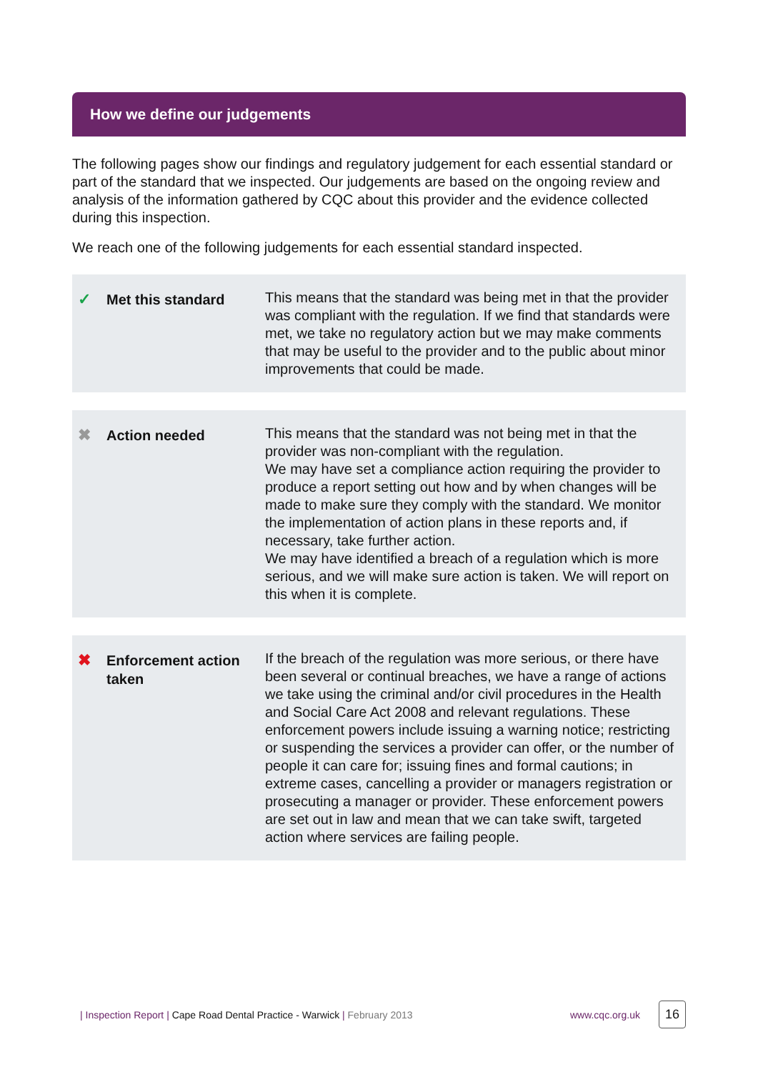How we define our judgements
The following pages show our findings and regulatory judgement for each essential standard or part of the standard that we inspected. Our judgements are based on the ongoing review and analysis of the information gathered by CQC about this provider and the evidence collected during this inspection.
We reach one of the following judgements for each essential standard inspected.
✓
Met this standard
This means that the standard was being met in that the provider was compliant with the regulation. If we find that standards were met, we take no regulatory action but we may make comments that may be useful to the provider and to the public about minor improvements that could be made.
✖
Action needed
This means that the standard was not being met in that the provider was non-compliant with the regulation.
We may have set a compliance action requiring the provider to produce a report setting out how and by when changes will be made to make sure they comply with the standard. We monitor the implementation of action plans in these reports and, if necessary, take further action.
We may have identified a breach of a regulation which is more serious, and we will make sure action is taken. We will report on this when it is complete.
✖
Enforcement action taken
If the breach of the regulation was more serious, or there have been several or continual breaches, we have a range of actions we take using the criminal and/or civil procedures in the Health and Social Care Act 2008 and relevant regulations. These enforcement powers include issuing a warning notice; restricting or suspending the services a provider can offer, or the number of people it can care for; issuing fines and formal cautions; in extreme cases, cancelling a provider or managers registration or prosecuting a manager or provider. These enforcement powers are set out in law and mean that we can take swift, targeted action where services are failing people.
| Inspection Report | Cape Road Dental Practice - Warwick | February 2013 www.cqc.org.uk 16